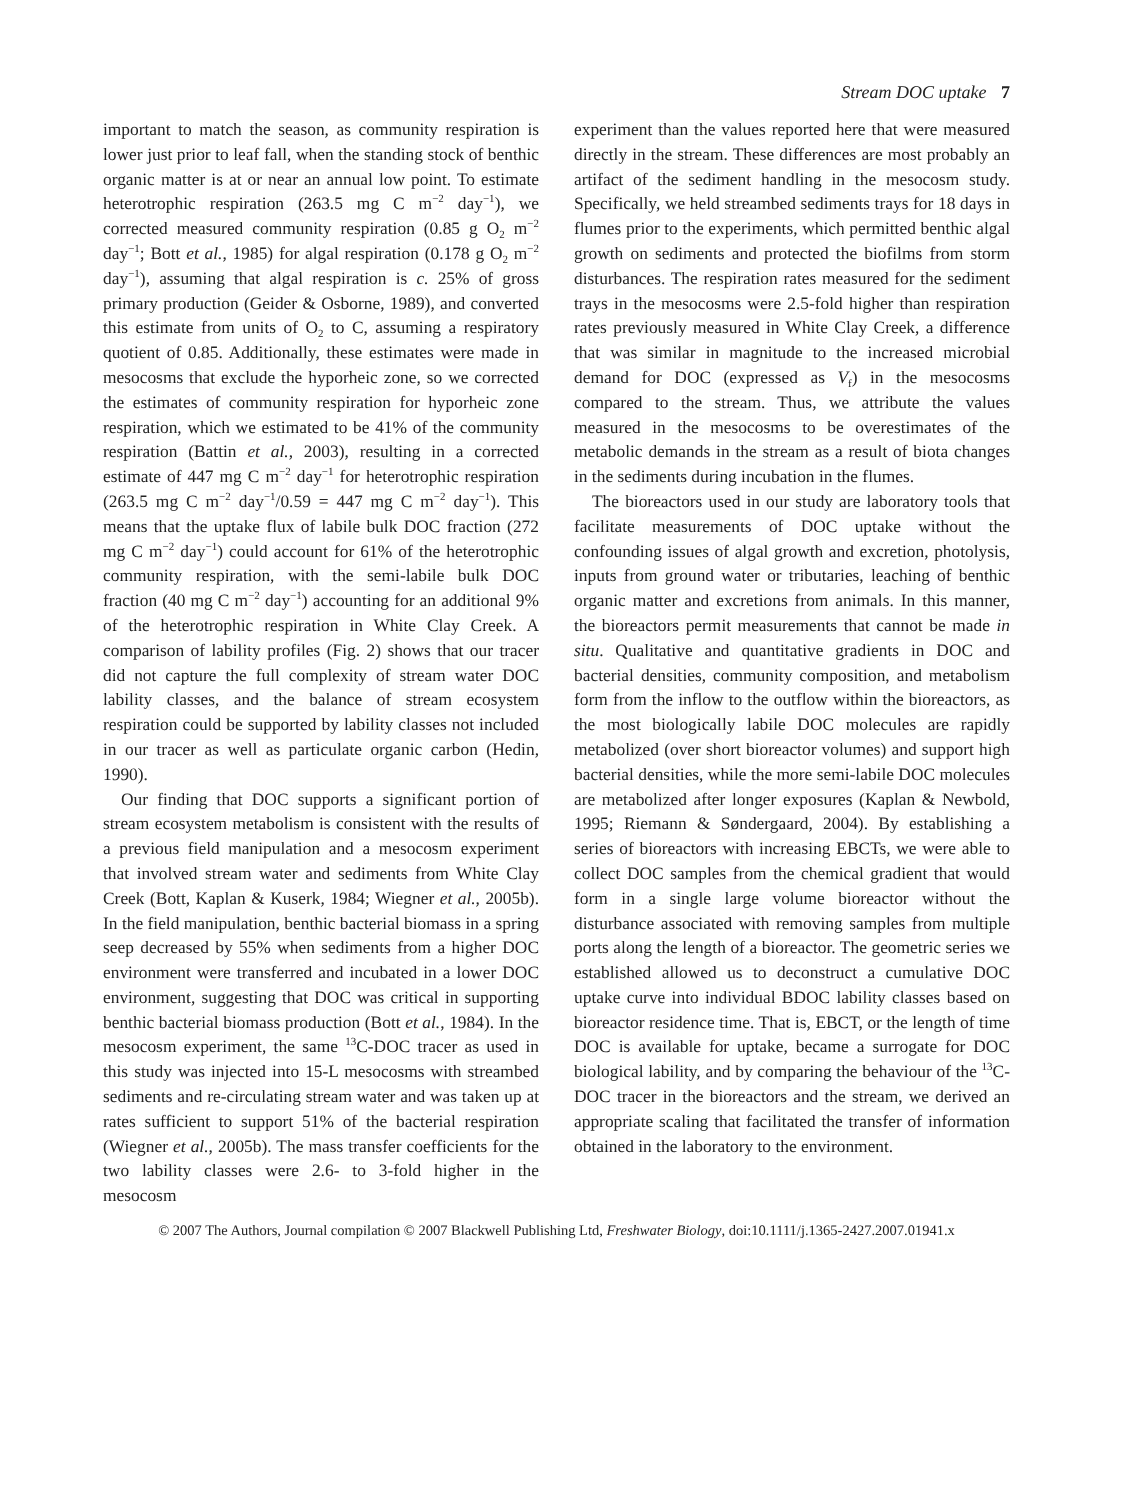Stream DOC uptake 7
important to match the season, as community respiration is lower just prior to leaf fall, when the standing stock of benthic organic matter is at or near an annual low point. To estimate heterotrophic respiration (263.5 mg C m<sup>−2</sup> day<sup>−1</sup>), we corrected measured community respiration (0.85 g O<sub>2</sub> m<sup>−2</sup> day<sup>−1</sup>; Bott et al., 1985) for algal respiration (0.178 g O<sub>2</sub> m<sup>−2</sup> day<sup>−1</sup>), assuming that algal respiration is c. 25% of gross primary production (Geider & Osborne, 1989), and converted this estimate from units of O<sub>2</sub> to C, assuming a respiratory quotient of 0.85. Additionally, these estimates were made in mesocosms that exclude the hyporheic zone, so we corrected the estimates of community respiration for hyporheic zone respiration, which we estimated to be 41% of the community respiration (Battin et al., 2003), resulting in a corrected estimate of 447 mg C m<sup>−2</sup> day<sup>−1</sup> for heterotrophic respiration (263.5 mg C m<sup>−2</sup> day<sup>−1</sup>/0.59 = 447 mg C m<sup>−2</sup> day<sup>−1</sup>). This means that the uptake flux of labile bulk DOC fraction (272 mg C m<sup>−2</sup> day<sup>−1</sup>) could account for 61% of the heterotrophic community respiration, with the semi-labile bulk DOC fraction (40 mg C m<sup>−2</sup> day<sup>−1</sup>) accounting for an additional 9% of the heterotrophic respiration in White Clay Creek. A comparison of lability profiles (Fig. 2) shows that our tracer did not capture the full complexity of stream water DOC lability classes, and the balance of stream ecosystem respiration could be supported by lability classes not included in our tracer as well as particulate organic carbon (Hedin, 1990).
Our finding that DOC supports a significant portion of stream ecosystem metabolism is consistent with the results of a previous field manipulation and a mesocosm experiment that involved stream water and sediments from White Clay Creek (Bott, Kaplan & Kuserk, 1984; Wiegner et al., 2005b). In the field manipulation, benthic bacterial biomass in a spring seep decreased by 55% when sediments from a higher DOC environment were transferred and incubated in a lower DOC environment, suggesting that DOC was critical in supporting benthic bacterial biomass production (Bott et al., 1984). In the mesocosm experiment, the same <sup>13</sup>C-DOC tracer as used in this study was injected into 15-L mesocosms with streambed sediments and re-circulating stream water and was taken up at rates sufficient to support 51% of the bacterial respiration (Wiegner et al., 2005b). The mass transfer coefficients for the two lability classes were 2.6- to 3-fold higher in the mesocosm
experiment than the values reported here that were measured directly in the stream. These differences are most probably an artifact of the sediment handling in the mesocosm study. Specifically, we held streambed sediments trays for 18 days in flumes prior to the experiments, which permitted benthic algal growth on sediments and protected the biofilms from storm disturbances. The respiration rates measured for the sediment trays in the mesocosms were 2.5-fold higher than respiration rates previously measured in White Clay Creek, a difference that was similar in magnitude to the increased microbial demand for DOC (expressed as V<sub>f</sub>) in the mesocosms compared to the stream. Thus, we attribute the values measured in the mesocosms to be overestimates of the metabolic demands in the stream as a result of biota changes in the sediments during incubation in the flumes.
The bioreactors used in our study are laboratory tools that facilitate measurements of DOC uptake without the confounding issues of algal growth and excretion, photolysis, inputs from ground water or tributaries, leaching of benthic organic matter and excretions from animals. In this manner, the bioreactors permit measurements that cannot be made in situ. Qualitative and quantitative gradients in DOC and bacterial densities, community composition, and metabolism form from the inflow to the outflow within the bioreactors, as the most biologically labile DOC molecules are rapidly metabolized (over short bioreactor volumes) and support high bacterial densities, while the more semi-labile DOC molecules are metabolized after longer exposures (Kaplan & Newbold, 1995; Riemann & Søndergaard, 2004). By establishing a series of bioreactors with increasing EBCTs, we were able to collect DOC samples from the chemical gradient that would form in a single large volume bioreactor without the disturbance associated with removing samples from multiple ports along the length of a bioreactor. The geometric series we established allowed us to deconstruct a cumulative DOC uptake curve into individual BDOC lability classes based on bioreactor residence time. That is, EBCT, or the length of time DOC is available for uptake, became a surrogate for DOC biological lability, and by comparing the behaviour of the <sup>13</sup>C-DOC tracer in the bioreactors and the stream, we derived an appropriate scaling that facilitated the transfer of information obtained in the laboratory to the environment.
© 2007 The Authors, Journal compilation © 2007 Blackwell Publishing Ltd, Freshwater Biology, doi:10.1111/j.1365-2427.2007.01941.x